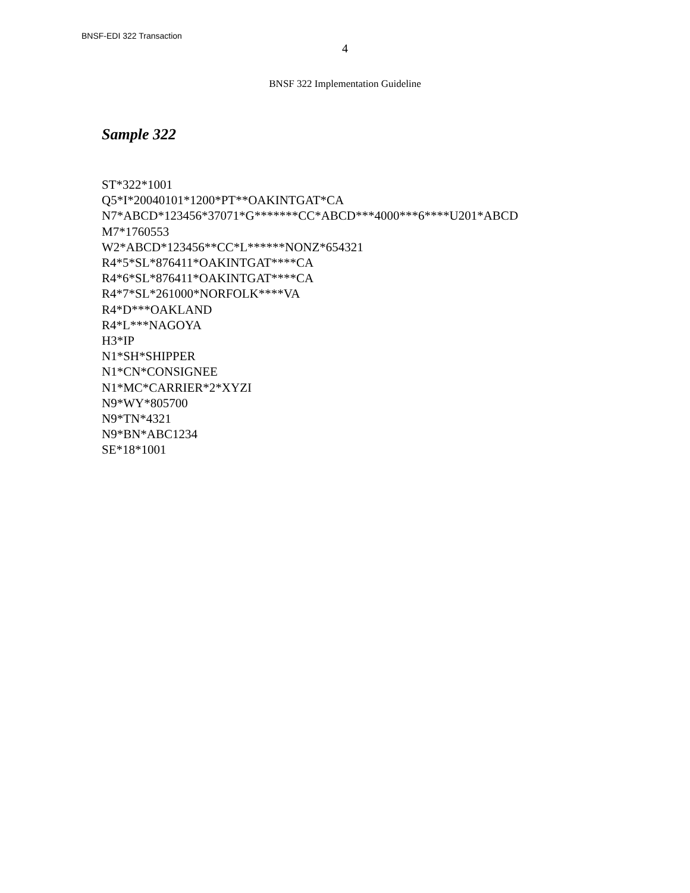BNSF-EDI 322 Transaction
4
BNSF 322 Implementation Guideline
Sample 322
ST*322*1001
Q5*I*20040101*1200*PT**OAKINTGAT*CA
N7*ABCD*123456*37071*G*******CC*ABCD***4000***6****U201*ABCD
M7*1760553
W2*ABCD*123456**CC*L******NONZ*654321
R4*5*SL*876411*OAKINTGAT****CA
R4*6*SL*876411*OAKINTGAT****CA
R4*7*SL*261000*NORFOLK****VA
R4*D***OAKLAND
R4*L***NAGOYA
H3*IP
N1*SH*SHIPPER
N1*CN*CONSIGNEE
N1*MC*CARRIER*2*XYZI
N9*WY*805700
N9*TN*4321
N9*BN*ABC1234
SE*18*1001